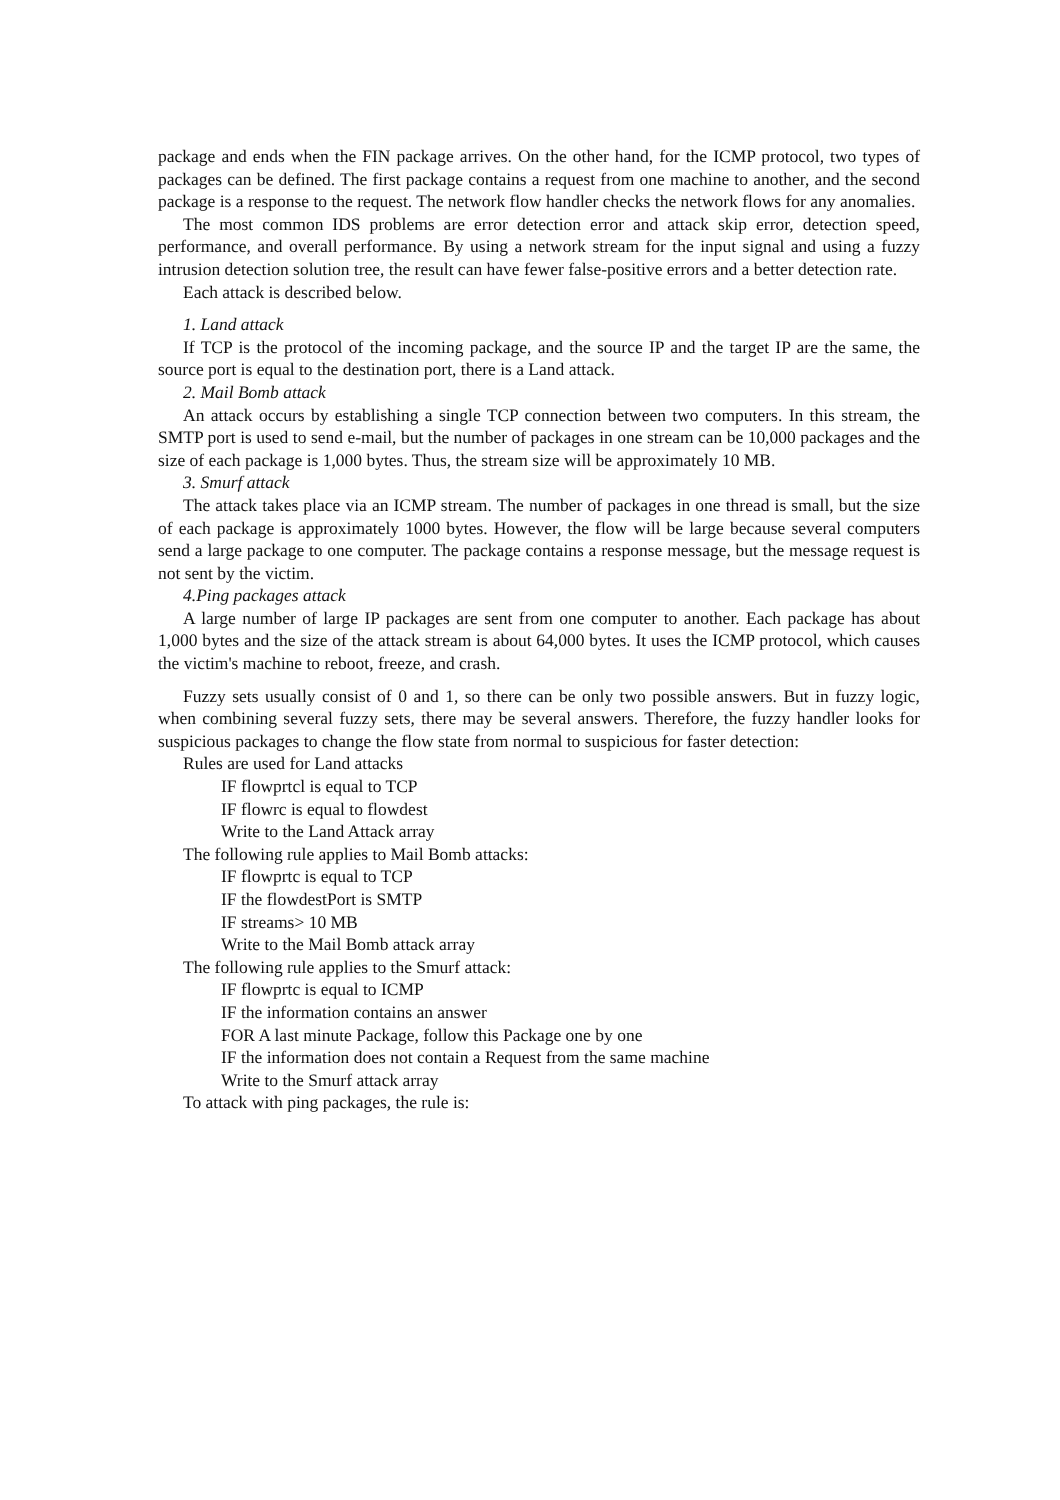package and ends when the FIN package arrives. On the other hand, for the ICMP protocol, two types of packages can be defined. The first package contains a request from one machine to another, and the second package is a response to the request. The network flow handler checks the network flows for any anomalies.
The most common IDS problems are error detection error and attack skip error, detection speed, performance, and overall performance. By using a network stream for the input signal and using a fuzzy intrusion detection solution tree, the result can have fewer false-positive errors and a better detection rate.
Each attack is described below.
1. Land attack
If TCP is the protocol of the incoming package, and the source IP and the target IP are the same, the source port is equal to the destination port, there is a Land attack.
2. Mail Bomb attack
An attack occurs by establishing a single TCP connection between two computers. In this stream, the SMTP port is used to send e-mail, but the number of packages in one stream can be 10,000 packages and the size of each package is 1,000 bytes. Thus, the stream size will be approximately 10 MB.
3. Smurf attack
The attack takes place via an ICMP stream. The number of packages in one thread is small, but the size of each package is approximately 1000 bytes. However, the flow will be large because several computers send a large package to one computer. The package contains a response message, but the message request is not sent by the victim.
4.Ping packages attack
A large number of large IP packages are sent from one computer to another. Each package has about 1,000 bytes and the size of the attack stream is about 64,000 bytes. It uses the ICMP protocol, which causes the victim's machine to reboot, freeze, and crash.
Fuzzy sets usually consist of 0 and 1, so there can be only two possible answers. But in fuzzy logic, when combining several fuzzy sets, there may be several answers. Therefore, the fuzzy handler looks for suspicious packages to change the flow state from normal to suspicious for faster detection:
Rules are used for Land attacks
IF flowprtcl is equal to TCP
IF flowrc is equal to flowdest
Write to the Land Attack array
The following rule applies to Mail Bomb attacks:
IF flowprtc is equal to TCP
IF the flowdestPort is SMTP
IF streams> 10 MB
Write to the Mail Bomb attack array
The following rule applies to the Smurf attack:
IF flowprtc is equal to ICMP
IF the information contains an answer
FOR A last minute Package, follow this Package one by one
IF the information does not contain a Request from the same machine
Write to the Smurf attack array
To attack with ping packages, the rule is: